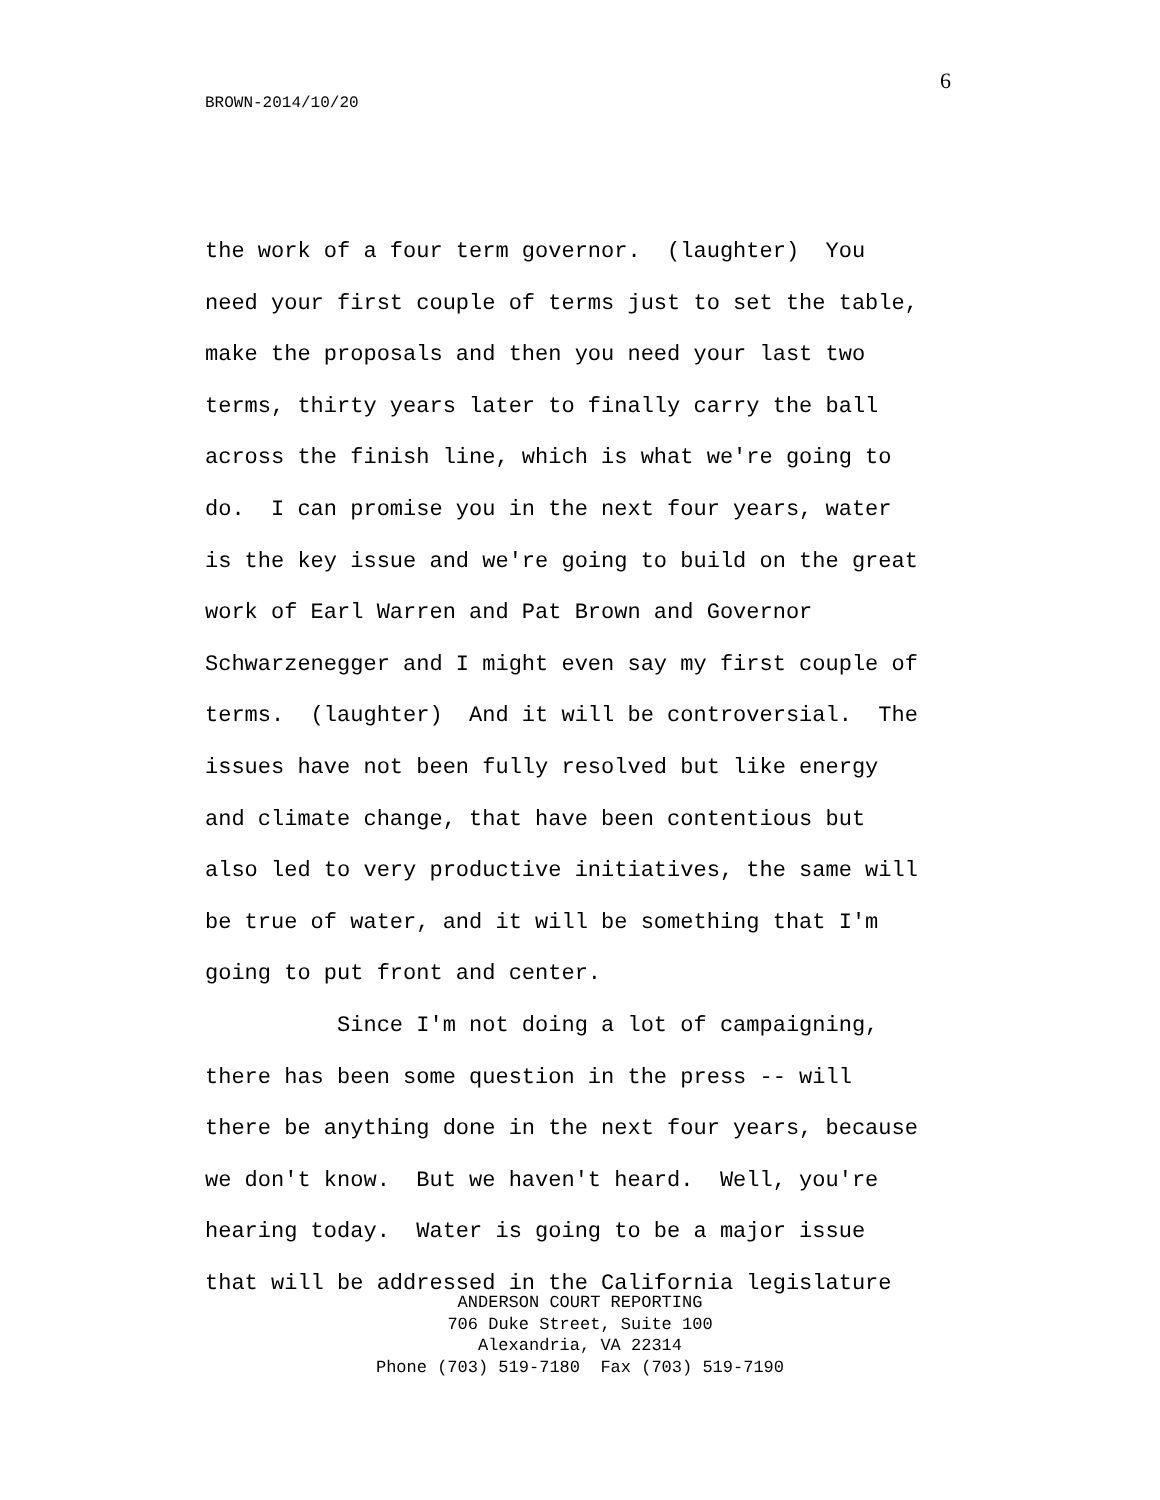6
BROWN-2014/10/20
the work of a four term governor. (laughter) You need your first couple of terms just to set the table, make the proposals and then you need your last two terms, thirty years later to finally carry the ball across the finish line, which is what we're going to do. I can promise you in the next four years, water is the key issue and we're going to build on the great work of Earl Warren and Pat Brown and Governor Schwarzenegger and I might even say my first couple of terms. (laughter) And it will be controversial. The issues have not been fully resolved but like energy and climate change, that have been contentious but also led to very productive initiatives, the same will be true of water, and it will be something that I'm going to put front and center. Since I'm not doing a lot of campaigning, there has been some question in the press -- will there be anything done in the next four years, because we don't know. But we haven't heard. Well, you're hearing today. Water is going to be a major issue that will be addressed in the California legislature
ANDERSON COURT REPORTING 706 Duke Street, Suite 100 Alexandria, VA 22314 Phone (703) 519-7180 Fax (703) 519-7190